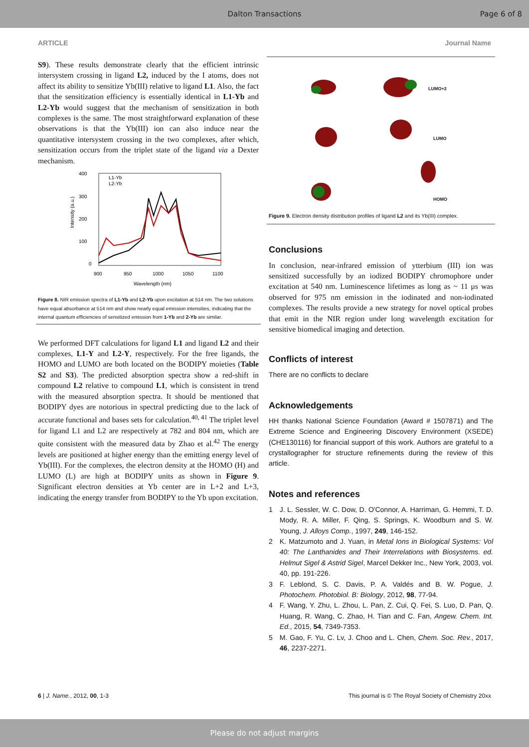Dalton Transactions Page 6 of 8
ARTICLE Journal Name
S9). These results demonstrate clearly that the efficient intrinsic intersystem crossing in ligand L2, induced by the I atoms, does not affect its ability to sensitize Yb(III) relative to ligand L1. Also, the fact that the sensitization efficiency is essentially identical in L1-Yb and L2-Yb would suggest that the mechanism of sensitization in both complexes is the same. The most straightforward explanation of these observations is that the Yb(III) ion can also induce near the quantitative intersystem crossing in the two complexes, after which, sensitization occurs from the triplet state of the ligand via a Dexter mechanism.
400
300
200
100
0
900
950
1000
1050
1100
Wavelength (nm)
Intensity (a.u.)
L1-Yb
L2-Yb
Figure 8. NIR emission spectra of L1-Yb and L2-Yb upon excitation at 514 nm. The two solutions have equal absorbance at 514 nm and show nearly equal emission intensities, indicating that the internal quantum efficiencies of sensitized emission from 1-Yb and 2-Yb are similar.
We performed DFT calculations for ligand L1 and ligand L2 and their complexes, L1-Y and L2-Y, respectively. For the free ligands, the HOMO and LUMO are both located on the BODIPY moieties (Table S2 and S3). The predicted absorption spectra show a red-shift in compound L2 relative to compound L1, which is consistent in trend with the measured absorption spectra. It should be mentioned that BODIPY dyes are notorious in spectral predicting due to the lack of accurate functional and bases sets for calculation.<sup>40, 41</sup> The triplet level for ligand L1 and L2 are respectively at 782 and 804 nm, which are quite consistent with the measured data by Zhao et al.<sup>42</sup> The energy levels are positioned at higher energy than the emitting energy level of Yb(III). For the complexes, the electron density at the HOMO (H) and LUMO (L) are high at BODIPY units as shown in Figure 9. Significant electron densities at Yb center are in L+2 and L+3, indicating the energy transfer from BODIPY to the Yb upon excitation.
LUMO+2
LUMO
HOMO
Figure 9. Electron density distribution profiles of ligand L2 and its Yb(III) complex.
Conclusions
In conclusion, near-infrared emission of ytterbium (III) ion was sensitized successfully by an iodized BODIPY chromophore under excitation at 540 nm. Luminescence lifetimes as long as ~ 11 μs was observed for 975 nm emission in the iodinated and non-iodinated complexes. The results provide a new strategy for novel optical probes that emit in the NIR region under long wavelength excitation for sensitive biomedical imaging and detection.
Conflicts of interest
There are no conflicts to declare
Acknowledgements
HH thanks National Science Foundation (Award # 1507871) and The Extreme Science and Engineering Discovery Environment (XSEDE) (CHE130116) for financial support of this work. Authors are grateful to a crystallographer for structure refinements during the review of this article.
Notes and references
1 J. L. Sessler, W. C. Dow, D. O'Connor, A. Harriman, G. Hemmi, T. D. Mody, R. A. Miller, F. Qing, S. Springs, K. Woodburn and S. W. Young, J. Alloys Comp., 1997, 249, 146-152.
2 K. Matzumoto and J. Yuan, in Metal Ions in Biological Systems: Vol 40: The Lanthanides and Their Interrelations with Biosystems. ed. Helmut Sigel & Astrid Sigel, Marcel Dekker Inc., New York, 2003, vol. 40, pp. 191-226.
3 F. Leblond, S. C. Davis, P. A. Valdés and B. W. Pogue, J. Photochem. Photobiol. B: Biology, 2012, 98, 77-94.
4 F. Wang, Y. Zhu, L. Zhou, L. Pan, Z. Cui, Q. Fei, S. Luo, D. Pan, Q. Huang, R. Wang, C. Zhao, H. Tian and C. Fan, Angew. Chem. Int. Ed., 2015, 54, 7349-7353.
5 M. Gao, F. Yu, C. Lv, J. Choo and L. Chen, Chem. Soc. Rev., 2017, 46, 2237-2271.
6 | J. Name., 2012, 00, 1-3 This journal is © The Royal Society of Chemistry 20xx
Please do not adjust margins